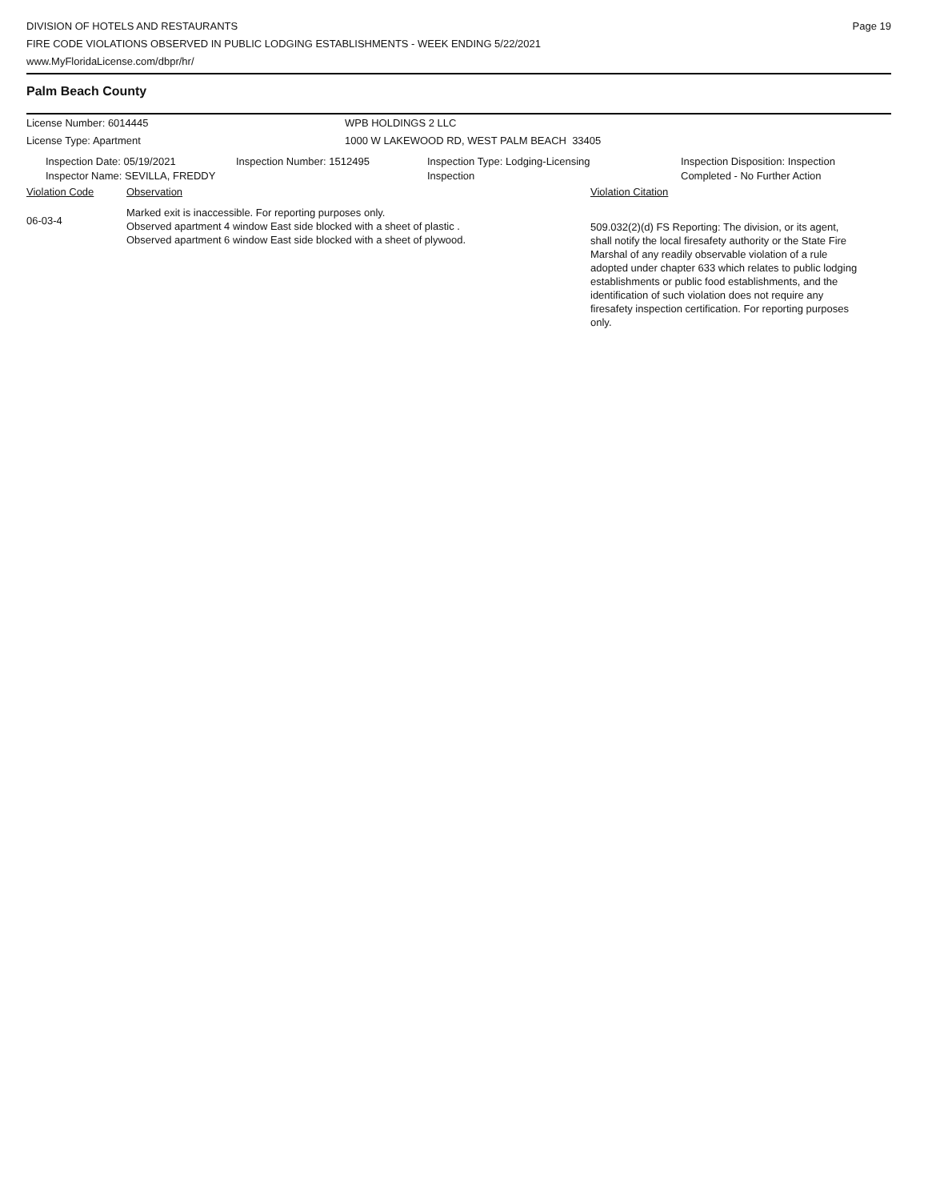DIVISION OF HOTELS AND RESTAURANTS
FIRE CODE VIOLATIONS OBSERVED IN PUBLIC LODGING ESTABLISHMENTS - WEEK ENDING 5/22/2021
www.MyFloridaLicense.com/dbpr/hr/
Page 19
Palm Beach County
License Number: 6014445 WPB HOLDINGS 2 LLC
License Type: Apartment 1000 W LAKEWOOD RD, WEST PALM BEACH 33405
Inspection Date: 05/19/2021
Inspector Name: SEVILLA, FREDDY
Inspection Number: 1512495 Inspection Type: Lodging-Licensing
Inspection
Inspection Disposition: Inspection
Completed - No Further Action
Violation Code Observation Violation Citation
06-03-4
Marked exit is inaccessible. For reporting purposes only.
Observed apartment 4 window East side blocked with a sheet of plastic .
Observed apartment 6 window East side blocked with a sheet of plywood.
509.032(2)(d) FS Reporting: The division, or its agent, shall notify the local firesafety authority or the State Fire Marshal of any readily observable violation of a rule adopted under chapter 633 which relates to public lodging establishments or public food establishments, and the identification of such violation does not require any firesafety inspection certification. For reporting purposes only.